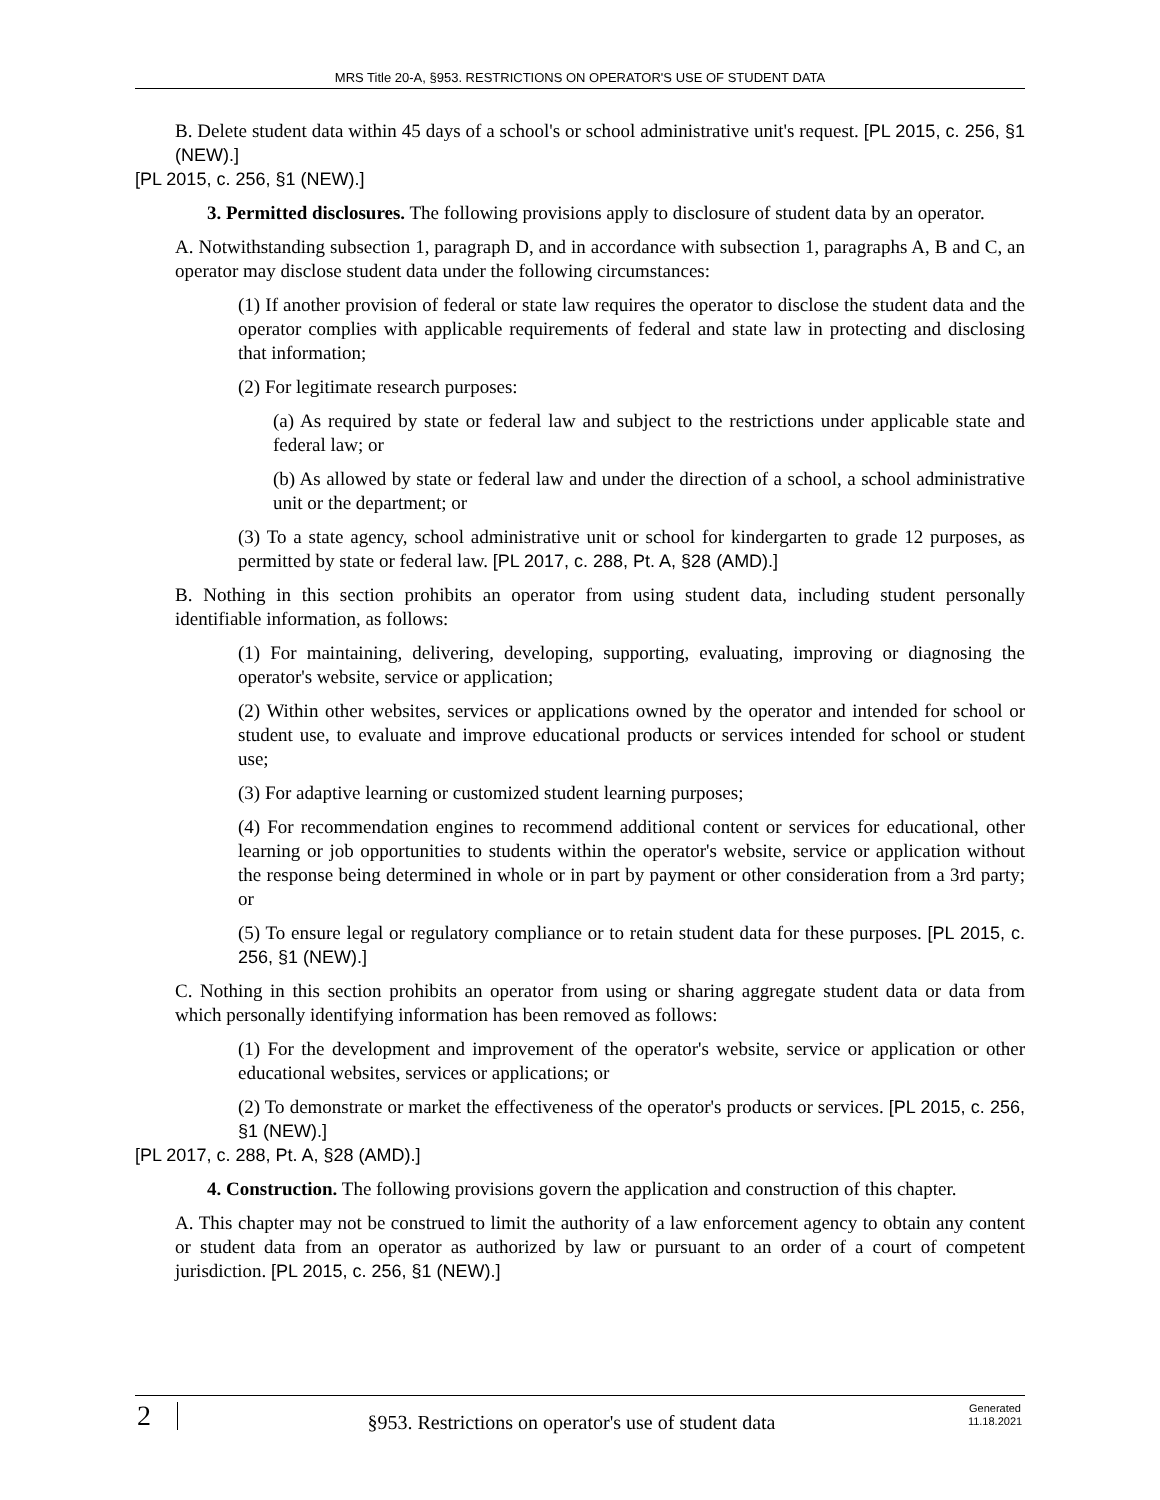MRS Title 20-A, §953. RESTRICTIONS ON OPERATOR'S USE OF STUDENT DATA
B. Delete student data within 45 days of a school's or school administrative unit's request. [PL 2015, c. 256, §1 (NEW).]
[PL 2015, c. 256, §1 (NEW).]
3. Permitted disclosures. The following provisions apply to disclosure of student data by an operator.
A. Notwithstanding subsection 1, paragraph D, and in accordance with subsection 1, paragraphs A, B and C, an operator may disclose student data under the following circumstances:
(1) If another provision of federal or state law requires the operator to disclose the student data and the operator complies with applicable requirements of federal and state law in protecting and disclosing that information;
(2) For legitimate research purposes:
(a) As required by state or federal law and subject to the restrictions under applicable state and federal law; or
(b) As allowed by state or federal law and under the direction of a school, a school administrative unit or the department; or
(3) To a state agency, school administrative unit or school for kindergarten to grade 12 purposes, as permitted by state or federal law. [PL 2017, c. 288, Pt. A, §28 (AMD).]
B. Nothing in this section prohibits an operator from using student data, including student personally identifiable information, as follows:
(1) For maintaining, delivering, developing, supporting, evaluating, improving or diagnosing the operator's website, service or application;
(2) Within other websites, services or applications owned by the operator and intended for school or student use, to evaluate and improve educational products or services intended for school or student use;
(3) For adaptive learning or customized student learning purposes;
(4) For recommendation engines to recommend additional content or services for educational, other learning or job opportunities to students within the operator's website, service or application without the response being determined in whole or in part by payment or other consideration from a 3rd party; or
(5) To ensure legal or regulatory compliance or to retain student data for these purposes. [PL 2015, c. 256, §1 (NEW).]
C. Nothing in this section prohibits an operator from using or sharing aggregate student data or data from which personally identifying information has been removed as follows:
(1) For the development and improvement of the operator's website, service or application or other educational websites, services or applications; or
(2) To demonstrate or market the effectiveness of the operator's products or services. [PL 2015, c. 256, §1 (NEW).]
[PL 2017, c. 288, Pt. A, §28 (AMD).]
4. Construction. The following provisions govern the application and construction of this chapter.
A. This chapter may not be construed to limit the authority of a law enforcement agency to obtain any content or student data from an operator as authorized by law or pursuant to an order of a court of competent jurisdiction. [PL 2015, c. 256, §1 (NEW).]
2
§953. Restrictions on operator's use of student data
Generated
11.18.2021